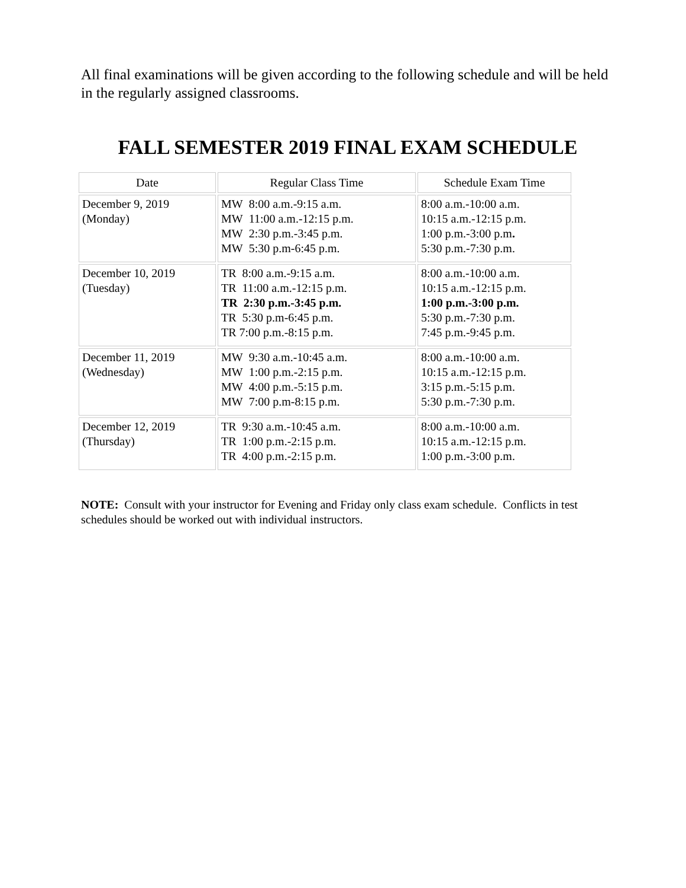All final examinations will be given according to the following schedule and will be held in the regularly assigned classrooms.
FALL SEMESTER 2019 FINAL EXAM SCHEDULE
| Date | Regular Class Time | Schedule Exam Time |
| --- | --- | --- |
| December 9, 2019 (Monday) | MW 8:00 a.m.-9:15 a.m. MW 11:00 a.m.-12:15 p.m. MW 2:30 p.m.-3:45 p.m. MW 5:30 p.m-6:45 p.m. | 8:00 a.m.-10:00 a.m. 10:15 a.m.-12:15 p.m. 1:00 p.m.-3:00 p.m . 5:30 p.m.-7:30 p.m. |
| December 10, 2019 (Tuesday) | TR 8:00 a.m.-9:15 a.m. TR 11:00 a.m.-12:15 p.m. TR 2:30 p.m.-3:45 p.m. TR 5:30 p.m-6:45 p.m. TR 7:00 p.m.-8:15 p.m. | 8:00 a.m.-10:00 a.m. 10:15 a.m.-12:15 p.m. 1:00 p.m.-3:00 p.m. 5:30 p.m.-7:30 p.m. 7:45 p.m.-9:45 p.m. |
| December 11, 2019 (Wednesday) | MW 9:30 a.m.-10:45 a.m. MW 1:00 p.m.-2:15 p.m. MW 4:00 p.m.-5:15 p.m. MW 7:00 p.m-8:15 p.m. | 8:00 a.m.-10:00 a.m. 10:15 a.m.-12:15 p.m. 3:15 p.m.-5:15 p.m. 5:30 p.m.-7:30 p.m. |
| December 12, 2019 (Thursday) | TR 9:30 a.m.-10:45 a.m. TR 1:00 p.m.-2:15 p.m. TR 4:00 p.m.-2:15 p.m. | 8:00 a.m.-10:00 a.m. 10:15 a.m.-12:15 p.m. 1:00 p.m.-3:00 p.m. |
NOTE: Consult with your instructor for Evening and Friday only class exam schedule. Conflicts in test schedules should be worked out with individual instructors.